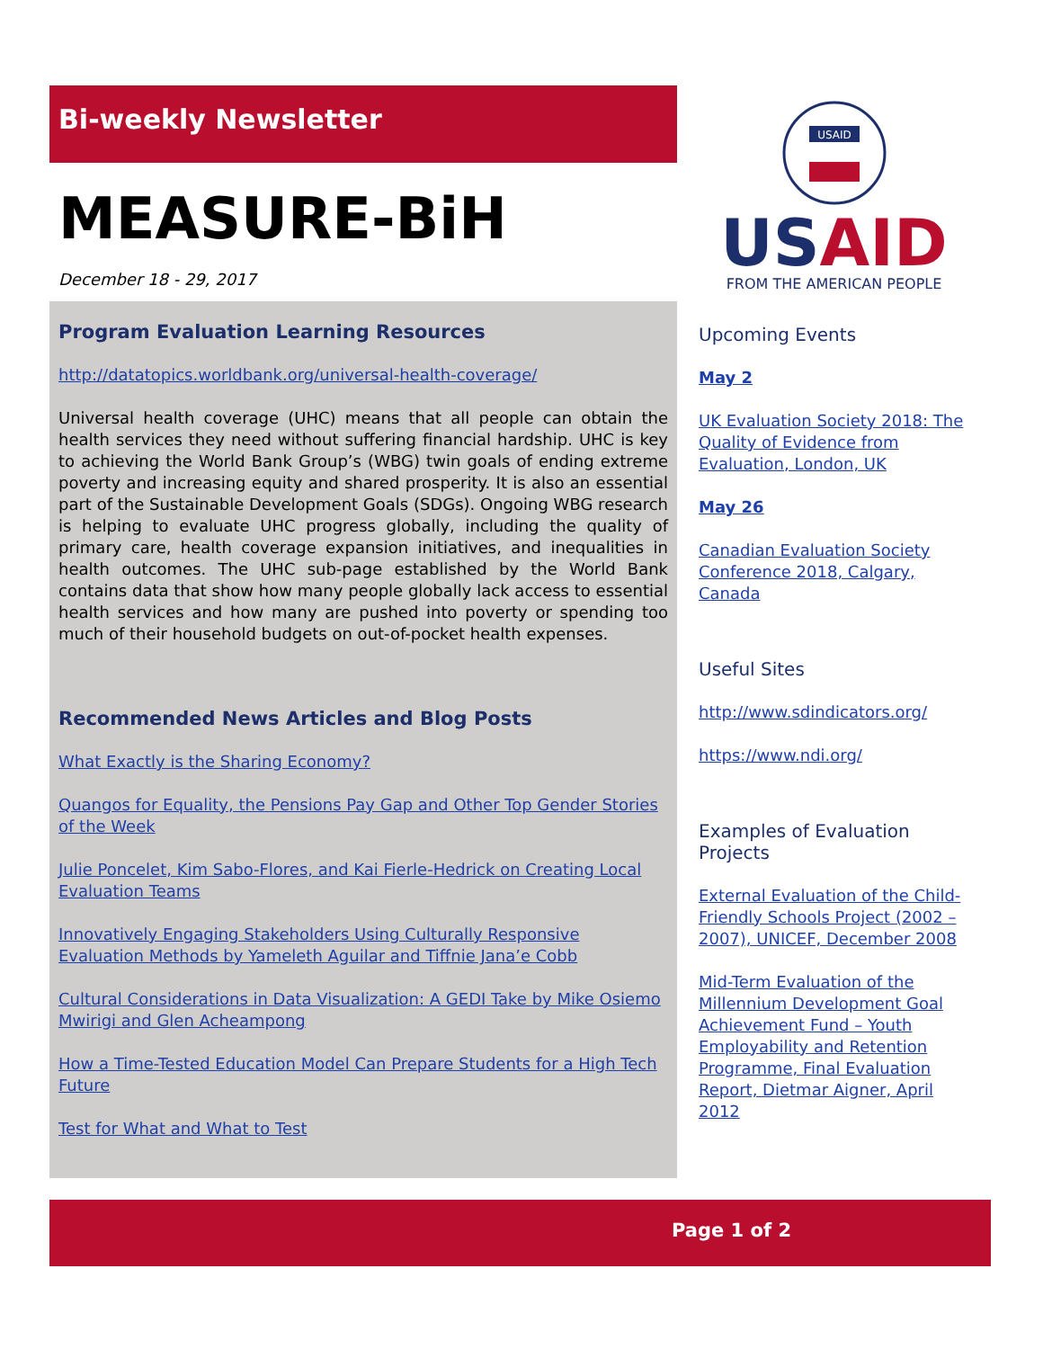Bi-weekly Newsletter
MEASURE-BiH
December 18 - 29, 2017
Program Evaluation Learning Resources
http://datatopics.worldbank.org/universal-health-coverage/
Universal health coverage (UHC) means that all people can obtain the health services they need without suffering financial hardship. UHC is key to achieving the World Bank Group’s (WBG) twin goals of ending extreme poverty and increasing equity and shared prosperity. It is also an essential part of the Sustainable Development Goals (SDGs). Ongoing WBG research is helping to evaluate UHC progress globally, including the quality of primary care, health coverage expansion initiatives, and inequalities in health outcomes. The UHC sub-page established by the World Bank contains data that show how many people globally lack access to essential health services and how many are pushed into poverty or spending too much of their household budgets on out-of-pocket health expenses.
Recommended News Articles and Blog Posts
What Exactly is the Sharing Economy?
Quangos for Equality, the Pensions Pay Gap and Other Top Gender Stories of the Week
Julie Poncelet, Kim Sabo-Flores, and Kai Fierle-Hedrick on Creating Local Evaluation Teams
Innovatively Engaging Stakeholders Using Culturally Responsive Evaluation Methods by Yameleth Aguilar and Tiffnie Jana’e Cobb
Cultural Considerations in Data Visualization: A GEDI Take by Mike Osiemo Mwirigi and Glen Acheampong
How a Time-Tested Education Model Can Prepare Students for a High Tech Future
Test for What and What to Test
USAID
USAID
FROM THE AMERICAN PEOPLE
Upcoming Events
May 2
UK Evaluation Society 2018: The Quality of Evidence from Evaluation, London, UK
May 26
Canadian Evaluation Society Conference 2018, Calgary, Canada
Useful Sites
http://www.sdindicators.org/
https://www.ndi.org/
Examples of Evaluation Projects
External Evaluation of the Child-Friendly Schools Project (2002 – 2007), UNICEF, December 2008
Mid-Term Evaluation of the Millennium Development Goal Achievement Fund – Youth Employability and Retention Programme, Final Evaluation Report, Dietmar Aigner, April 2012
Page 1 of 2